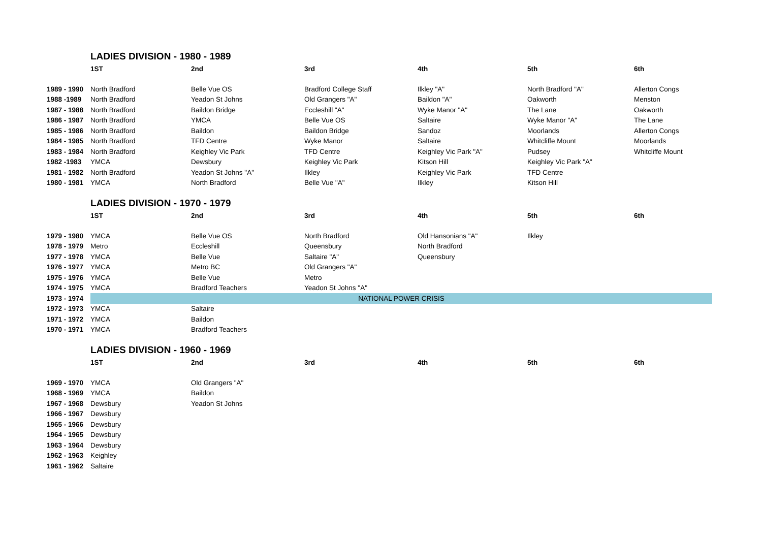| | LADIES DIVISION - 1980 - 1989 | | | | | |
| | 1ST | 2nd | 3rd | 4th | 5th | 6th |
| 1989 - 1990 | North Bradford | Belle Vue OS | Bradford College Staff | Ilkley "A" | North Bradford "A" | Allerton Congs |
| 1988 -1989 | North Bradford | Yeadon St Johns | Old Grangers "A" | Baildon "A" | Oakworth | Menston |
| 1987 - 1988 | North Bradford | Baildon Bridge | Eccleshill "A" | Wyke Manor "A" | The Lane | Oakworth |
| 1986 - 1987 | North Bradford | YMCA | Belle Vue OS | Saltaire | Wyke Manor "A" | The Lane |
| 1985 - 1986 | North Bradford | Baildon | Baildon Bridge | Sandoz | Moorlands | Allerton Congs |
| 1984 - 1985 | North Bradford | TFD Centre | Wyke Manor | Saltaire | Whitcliffe Mount | Moorlands |
| 1983 - 1984 | North Bradford | Keighley Vic Park | TFD Centre | Keighley Vic Park "A" | Pudsey | Whitcliffe Mount |
| 1982 -1983 | YMCA | Dewsbury | Keighley Vic Park | Kitson Hill | Keighley Vic Park "A" | |
| 1981 - 1982 | North Bradford | Yeadon St Johns "A" | Ilkley | Keighley Vic Park | TFD Centre | |
| 1980 - 1981 | YMCA | North Bradford | Belle Vue "A" | Ilkley | Kitson Hill | |
| | LADIES DIVISION - 1970 - 1979 | | | | | |
| | 1ST | 2nd | 3rd | 4th | 5th | 6th |
| 1979 - 1980 | YMCA | Belle Vue OS | North Bradford | Old Hansonians "A" | Ilkley | |
| 1978 - 1979 | Metro | Eccleshill | Queensbury | North Bradford | | |
| 1977 - 1978 | YMCA | Belle Vue | Saltaire "A" | Queensbury | | |
| 1976 - 1977 | YMCA | Metro BC | Old Grangers "A" | | | |
| 1975 - 1976 | YMCA | Belle Vue | Metro | | | |
| 1974 - 1975 | YMCA | Bradford Teachers | Yeadon St Johns "A" | | | |
| 1973 - 1974 | NATIONAL POWER CRISIS | | | | | |
| 1972 - 1973 | YMCA | Saltaire | | | | |
| 1971 - 1972 | YMCA | Baildon | | | | |
| 1970 - 1971 | YMCA | Bradford Teachers | | | | |
| | LADIES DIVISION - 1960 - 1969 | | | | | |
| | 1ST | 2nd | 3rd | 4th | 5th | 6th |
| 1969 - 1970 | YMCA | Old Grangers "A" | | | | |
| 1968 - 1969 | YMCA | Baildon | | | | |
| 1967 - 1968 | Dewsbury | Yeadon St Johns | | | | |
| 1966 - 1967 | Dewsbury | | | | | |
| 1965 - 1966 | Dewsbury | | | | | |
| 1964 - 1965 | Dewsbury | | | | | |
| 1963 - 1964 | Dewsbury | | | | | |
| 1962 - 1963 | Keighley | | | | | |
| 1961 - 1962 | Saltaire | | | | | |